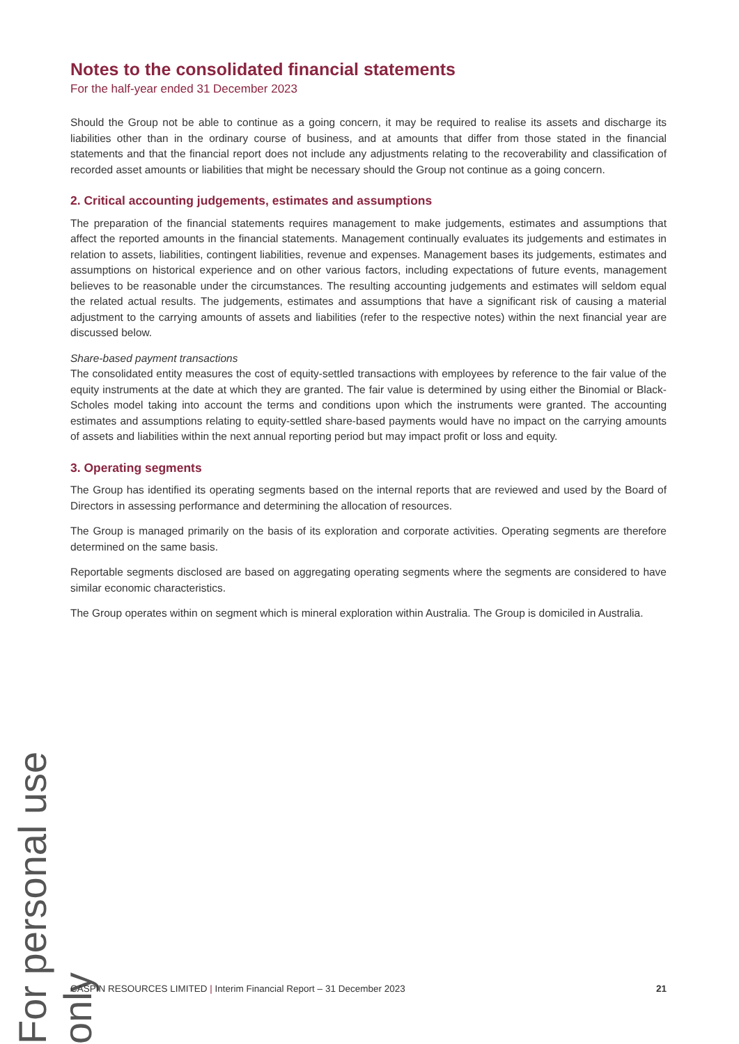For personal use only
Notes to the consolidated financial statements
For the half-year ended 31 December 2023
Should the Group not be able to continue as a going concern, it may be required to realise its assets and discharge its liabilities other than in the ordinary course of business, and at amounts that differ from those stated in the financial statements and that the financial report does not include any adjustments relating to the recoverability and classification of recorded asset amounts or liabilities that might be necessary should the Group not continue as a going concern.
2. Critical accounting judgements, estimates and assumptions
The preparation of the financial statements requires management to make judgements, estimates and assumptions that affect the reported amounts in the financial statements. Management continually evaluates its judgements and estimates in relation to assets, liabilities, contingent liabilities, revenue and expenses. Management bases its judgements, estimates and assumptions on historical experience and on other various factors, including expectations of future events, management believes to be reasonable under the circumstances. The resulting accounting judgements and estimates will seldom equal the related actual results. The judgements, estimates and assumptions that have a significant risk of causing a material adjustment to the carrying amounts of assets and liabilities (refer to the respective notes) within the next financial year are discussed below.
Share-based payment transactions
The consolidated entity measures the cost of equity-settled transactions with employees by reference to the fair value of the equity instruments at the date at which they are granted. The fair value is determined by using either the Binomial or Black-Scholes model taking into account the terms and conditions upon which the instruments were granted. The accounting estimates and assumptions relating to equity-settled share-based payments would have no impact on the carrying amounts of assets and liabilities within the next annual reporting period but may impact profit or loss and equity.
3. Operating segments
The Group has identified its operating segments based on the internal reports that are reviewed and used by the Board of Directors in assessing performance and determining the allocation of resources.
The Group is managed primarily on the basis of its exploration and corporate activities. Operating segments are therefore determined on the same basis.
Reportable segments disclosed are based on aggregating operating segments where the segments are considered to have similar economic characteristics.
The Group operates within on segment which is mineral exploration within Australia. The Group is domiciled in Australia.
CASPIN RESOURCES LIMITED | Interim Financial Report – 31 December 2023 21